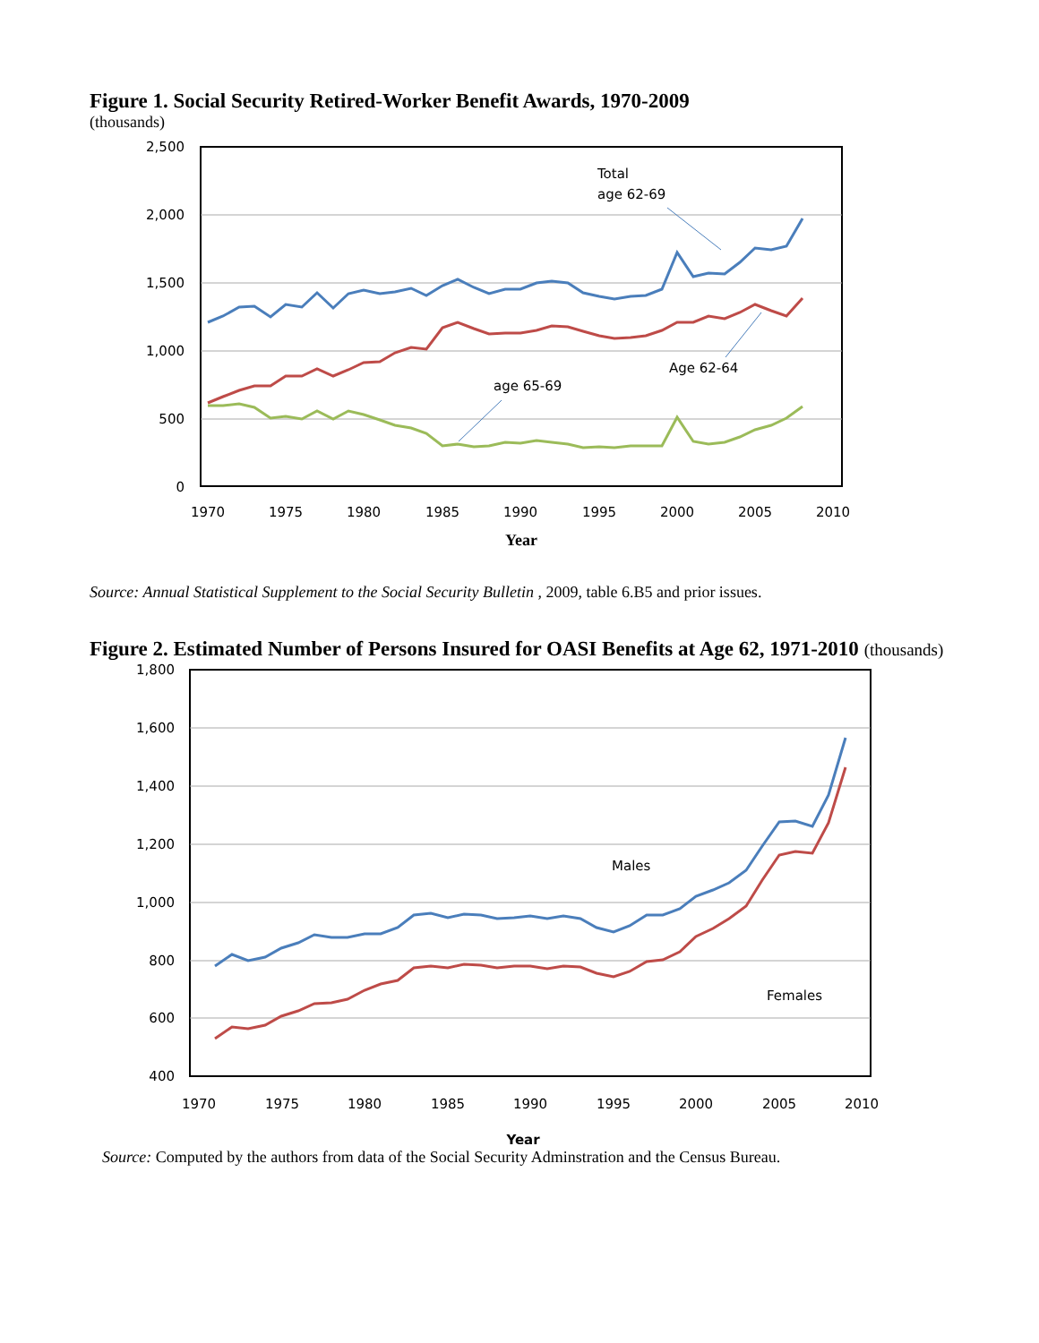Figure 1. Social Security Retired-Worker Benefit Awards, 1970-2009
(thousands)
2,500
2,000
1,500
1,000
500
0
1970
1975
1980
1985
1990
1995
2000
2005
2010
Year
Total
age 62-69
Age 62-64
age 65-69
Source: Annual Statistical Supplement to the Social Security Bulletin , 2009, table 6.B5 and prior issues.
Figure 2. Estimated Number of Persons Insured for OASI Benefits at Age 62, 1971-2010 (thousands)
1,800
1,600
1,400
1,200
1,000
800
600
400
1970
1975
1980
1985
1990
1995
2000
2005
2010
Year
Males
Females
Source: Computed by the authors from data of the Social Security Adminstration and the Census Bureau.